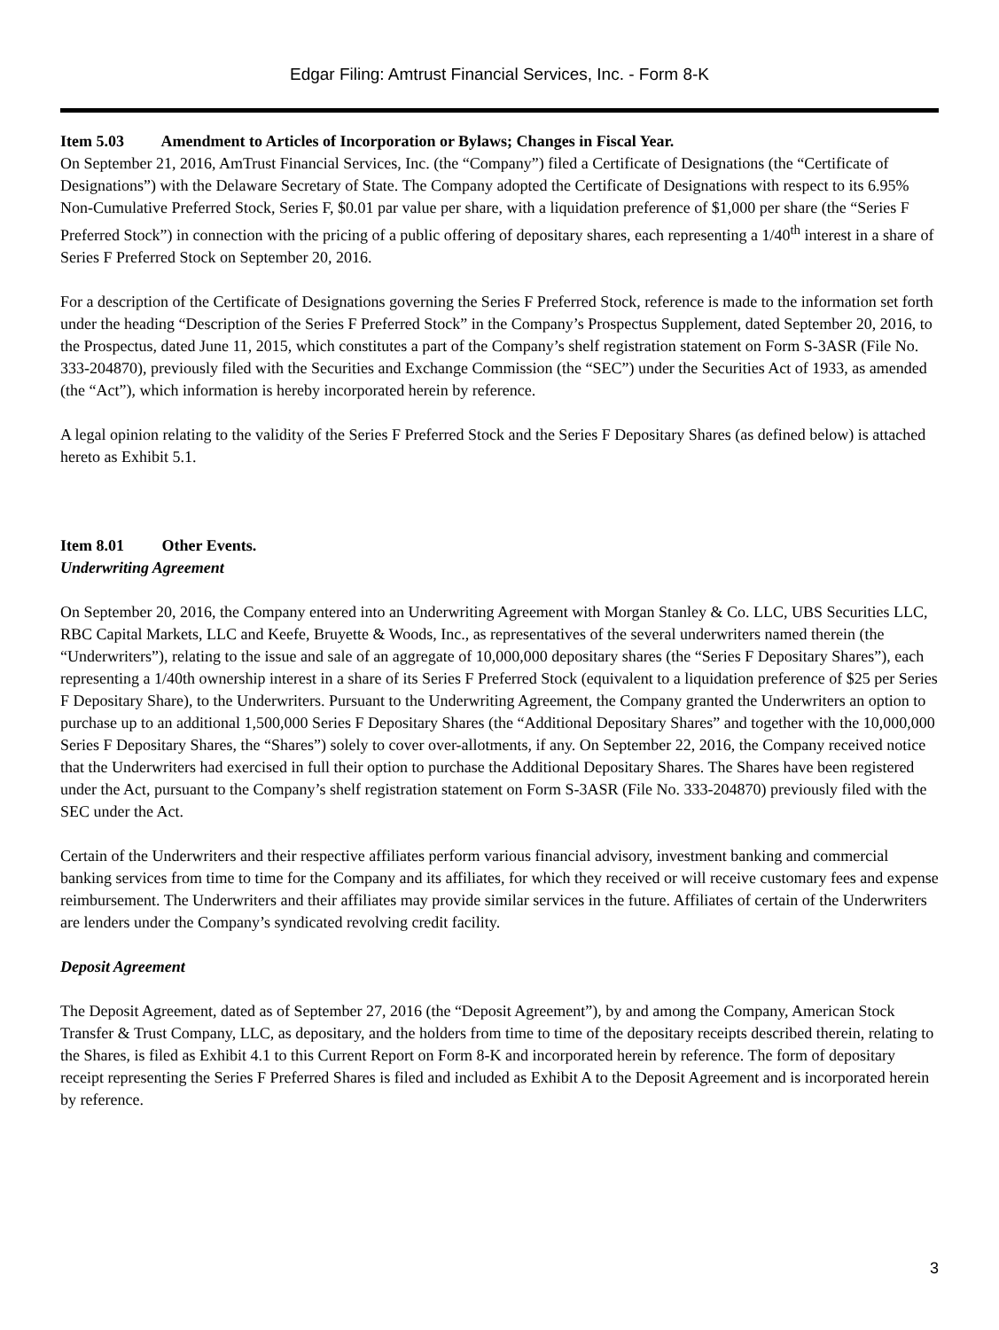Edgar Filing: Amtrust Financial Services, Inc. - Form 8-K
Item 5.03 Amendment to Articles of Incorporation or Bylaws; Changes in Fiscal Year.
On September 21, 2016, AmTrust Financial Services, Inc. (the “Company”) filed a Certificate of Designations (the “Certificate of Designations”) with the Delaware Secretary of State. The Company adopted the Certificate of Designations with respect to its 6.95% Non-Cumulative Preferred Stock, Series F, $0.01 par value per share, with a liquidation preference of $1,000 per share (the “Series F Preferred Stock”) in connection with the pricing of a public offering of depositary shares, each representing a 1/40<sup>th</sup> interest in a share of Series F Preferred Stock on September 20, 2016.
For a description of the Certificate of Designations governing the Series F Preferred Stock, reference is made to the information set forth under the heading “Description of the Series F Preferred Stock” in the Company’s Prospectus Supplement, dated September 20, 2016, to the Prospectus, dated June 11, 2015, which constitutes a part of the Company’s shelf registration statement on Form S-3ASR (File No. 333-204870), previously filed with the Securities and Exchange Commission (the “SEC”) under the Securities Act of 1933, as amended (the “Act”), which information is hereby incorporated herein by reference.
A legal opinion relating to the validity of the Series F Preferred Stock and the Series F Depositary Shares (as defined below) is attached hereto as Exhibit 5.1.
Item 8.01 Other Events.
Underwriting Agreement
On September 20, 2016, the Company entered into an Underwriting Agreement with Morgan Stanley & Co. LLC, UBS Securities LLC, RBC Capital Markets, LLC and Keefe, Bruyette & Woods, Inc., as representatives of the several underwriters named therein (the “Underwriters”), relating to the issue and sale of an aggregate of 10,000,000 depositary shares (the “Series F Depositary Shares”), each representing a 1/40th ownership interest in a share of its Series F Preferred Stock (equivalent to a liquidation preference of $25 per Series F Depositary Share), to the Underwriters. Pursuant to the Underwriting Agreement, the Company granted the Underwriters an option to purchase up to an additional 1,500,000 Series F Depositary Shares (the “Additional Depositary Shares” and together with the 10,000,000 Series F Depositary Shares, the “Shares”) solely to cover over-allotments, if any. On September 22, 2016, the Company received notice that the Underwriters had exercised in full their option to purchase the Additional Depositary Shares. The Shares have been registered under the Act, pursuant to the Company’s shelf registration statement on Form S-3ASR (File No. 333-204870) previously filed with the SEC under the Act.
Certain of the Underwriters and their respective affiliates perform various financial advisory, investment banking and commercial banking services from time to time for the Company and its affiliates, for which they received or will receive customary fees and expense reimbursement. The Underwriters and their affiliates may provide similar services in the future. Affiliates of certain of the Underwriters are lenders under the Company’s syndicated revolving credit facility.
Deposit Agreement
The Deposit Agreement, dated as of September 27, 2016 (the “Deposit Agreement”), by and among the Company, American Stock Transfer & Trust Company, LLC, as depositary, and the holders from time to time of the depositary receipts described therein, relating to the Shares, is filed as Exhibit 4.1 to this Current Report on Form 8-K and incorporated herein by reference. The form of depositary receipt representing the Series F Preferred Shares is filed and included as Exhibit A to the Deposit Agreement and is incorporated herein by reference.
3